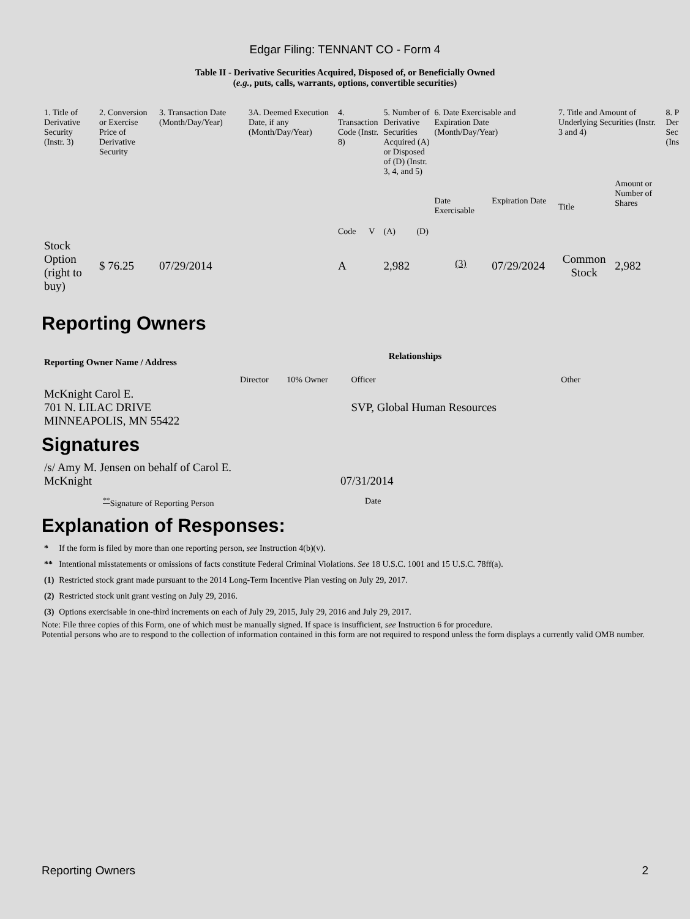Edgar Filing: TENNANT CO - Form 4
Table II - Derivative Securities Acquired, Disposed of, or Beneficially Owned
(e.g., puts, calls, warrants, options, convertible securities)
| 1. Title of Derivative Security (Instr. 3) | 2. Conversion or Exercise Price of Derivative Security | 3. Transaction Date (Month/Day/Year) | 3A. Deemed Execution Date, if any (Month/Day/Year) | 4. Transaction Code (Instr. 8) | | 5. Number of Derivative Securities Acquired (A) or Disposed of (D) (Instr. 3, 4, and 5) | | 6. Date Exercisable and Expiration Date (Month/Day/Year) | | 7. Title and Amount of Underlying Securities (Instr. 3 and 4) | | 8. P Der Sec (Ins |
| --- | --- | --- | --- | --- | --- | --- | --- | --- | --- | --- | --- | --- |
| | | | | Code | V | (A) | (D) | Date Exercisable | Expiration Date | Title | Amount or Number of Shares | |
| Stock Option (right to buy) | $ 76.25 | 07/29/2014 | | A | | 2,982 | | <sup>(3)</sup> | 07/29/2024 | Common Stock | 2,982 | |
Reporting Owners
| Reporting Owner Name / Address | Relationships | | | |
| --- | --- | --- | --- | --- |
| | Director | 10% Owner | Officer | Other |
| McKnight Carol E. 701 N. LILAC DRIVE MINNEAPOLIS, MN 55422 | | | SVP, Global Human Resources | |
Signatures
| /s/ Amy M. Jensen on behalf of Carol E. McKnight | 07/31/2014 |
| <sup>**</sup> Signature of Reporting Person | Date |
Explanation of Responses:
| * | If the form is filed by more than one reporting person, see Instruction 4(b)(v). |
| ** | Intentional misstatements or omissions of facts constitute Federal Criminal Violations. See 18 U.S.C. 1001 and 15 U.S.C. 78ff(a). |
| (1) | Restricted stock grant made pursuant to the 2014 Long-Term Incentive Plan vesting on July 29, 2017. |
| (2) | Restricted stock unit grant vesting on July 29, 2016. |
| (3) | Options exercisable in one-third increments on each of July 29, 2015, July 29, 2016 and July 29, 2017. |
Note: File three copies of this Form, one of which must be manually signed. If space is insufficient, see Instruction 6 for procedure.
Potential persons who are to respond to the collection of information contained in this form are not required to respond unless the form displays a currently valid OMB number.
Reporting Owners 2